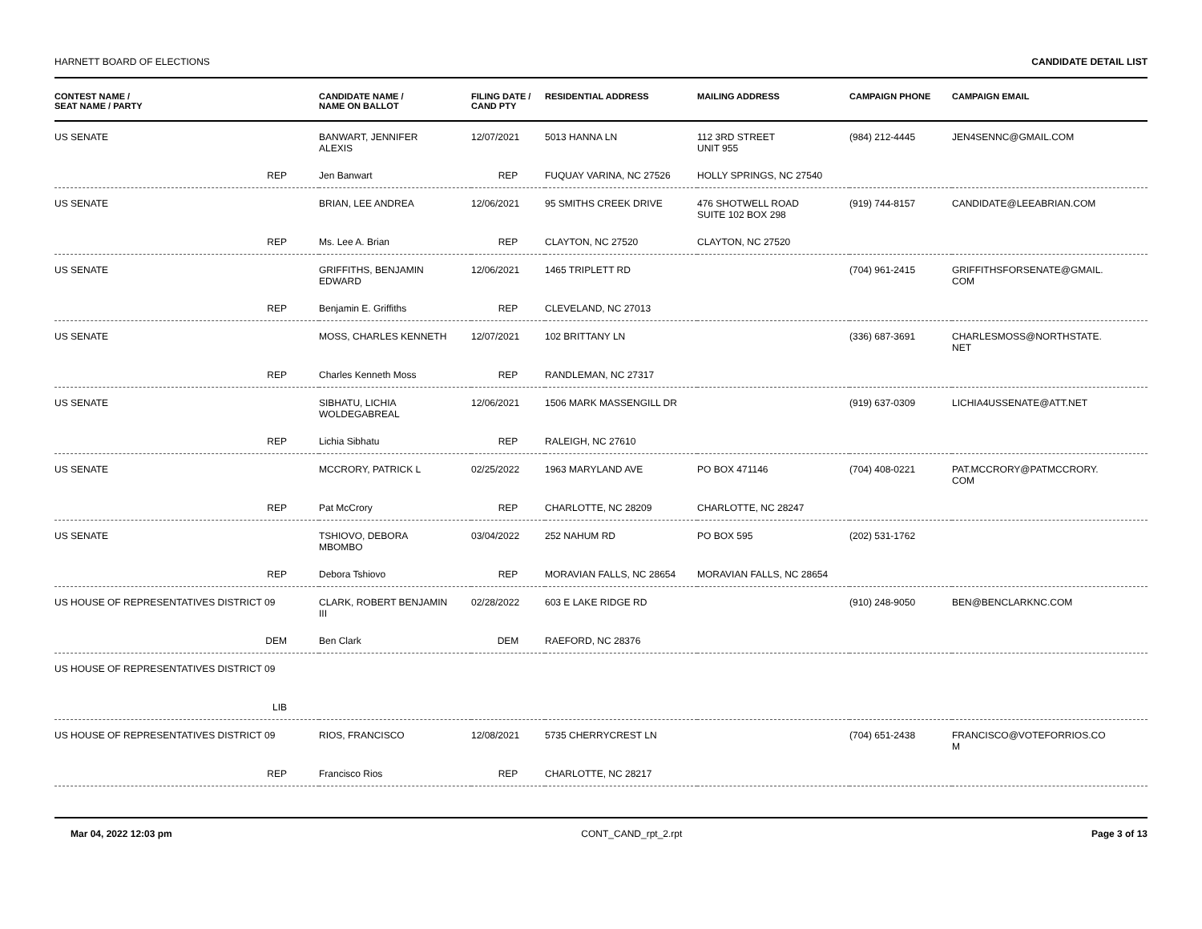HARNETT BOARD OF ELECTIONS CANDIDATE DETAIL LIST
| CONTEST NAME / SEAT NAME / PARTY | CANDIDATE NAME / NAME ON BALLOT | FILING DATE / CAND PTY | RESIDENTIAL ADDRESS | MAILING ADDRESS | CAMPAIGN PHONE | CAMPAIGN EMAIL |
| --- | --- | --- | --- | --- | --- | --- |
| US SENATE | BANWART, JENNIFER ALEXIS | 12/07/2021 | 5013 HANNA LN | 112 3RD STREET UNIT 955 | (984) 212-4445 | JEN4SENNC@GMAIL.COM |
| REP | Jen Banwart | REP | FUQUAY VARINA, NC 27526 | HOLLY SPRINGS, NC 27540 | | |
| US SENATE | BRIAN, LEE ANDREA | 12/06/2021 | 95 SMITHS CREEK DRIVE | 476 SHOTWELL ROAD SUITE 102 BOX 298 | (919) 744-8157 | CANDIDATE@LEEABRIAN.COM |
| REP | Ms. Lee A. Brian | REP | CLAYTON, NC 27520 | CLAYTON, NC 27520 | | |
| US SENATE | GRIFFITHS, BENJAMIN EDWARD | 12/06/2021 | 1465 TRIPLETT RD | | (704) 961-2415 | GRIFFITHSFORSENATE@GMAIL. COM |
| REP | Benjamin E. Griffiths | REP | CLEVELAND, NC 27013 | | | |
| US SENATE | MOSS, CHARLES KENNETH | 12/07/2021 | 102 BRITTANY LN | | (336) 687-3691 | CHARLESMOSS@NORTHSTATE. NET |
| REP | Charles Kenneth Moss | REP | RANDLEMAN, NC 27317 | | | |
| US SENATE | SIBHATU, LICHIA WOLDEGABREAL | 12/06/2021 | 1506 MARK MASSENGILL DR | | (919) 637-0309 | LICHIA4USSENATE@ATT.NET |
| REP | Lichia Sibhatu | REP | RALEIGH, NC 27610 | | | |
| US SENATE | MCCRORY, PATRICK L | 02/25/2022 | 1963 MARYLAND AVE | PO BOX 471146 | (704) 408-0221 | PAT.MCCRORY@PATMCCRORY. COM |
| REP | Pat McCrory | REP | CHARLOTTE, NC 28209 | CHARLOTTE, NC 28247 | | |
| US SENATE | TSHIOVO, DEBORA MBOMBO | 03/04/2022 | 252 NAHUM RD | PO BOX 595 | (202) 531-1762 | |
| REP | Debora Tshiovo | REP | MORAVIAN FALLS, NC 28654 | MORAVIAN FALLS, NC 28654 | | |
| US HOUSE OF REPRESENTATIVES DISTRICT 09 | CLARK, ROBERT BENJAMIN III | 02/28/2022 | 603 E LAKE RIDGE RD | | (910) 248-9050 | BEN@BENCLARKNC.COM |
| DEM | Ben Clark | DEM | RAEFORD, NC 28376 | | | |
| US HOUSE OF REPRESENTATIVES DISTRICT 09 | | | | | | |
| LIB | | | | | | |
| US HOUSE OF REPRESENTATIVES DISTRICT 09 | RIOS, FRANCISCO | 12/08/2021 | 5735 CHERRYCREST LN | | (704) 651-2438 | FRANCISCO@VOTEFORRIOS.CO M |
| REP | Francisco Rios | REP | CHARLOTTE, NC 28217 | | | |
Mar 04, 2022 12:03 pm CONT_CAND_rpt_2.rpt Page 3 of 13